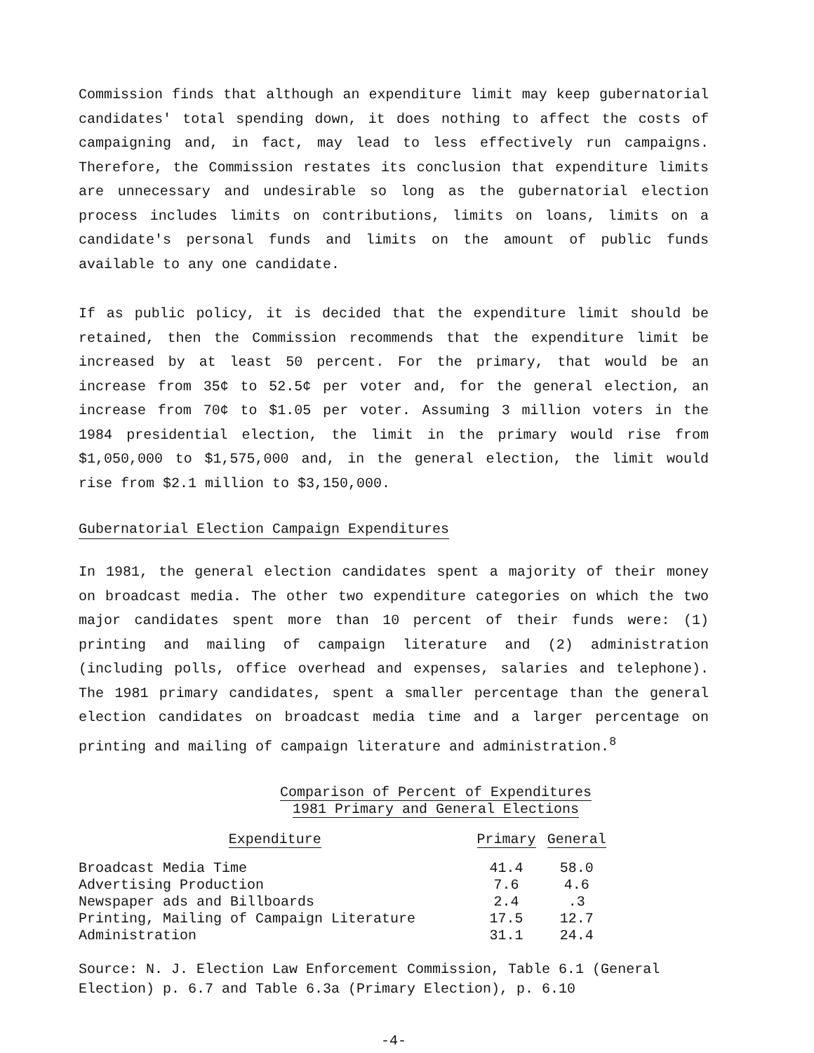Commission finds that although an expenditure limit may keep gubernatorial candidates' total spending down, it does nothing to affect the costs of campaigning and, in fact, may lead to less effectively run campaigns. Therefore, the Commission restates its conclusion that expenditure limits are unnecessary and undesirable so long as the gubernatorial election process includes limits on contributions, limits on loans, limits on a candidate's personal funds and limits on the amount of public funds available to any one candidate.
If as public policy, it is decided that the expenditure limit should be retained, then the Commission recommends that the expenditure limit be increased by at least 50 percent. For the primary, that would be an increase from 35¢ to 52.5¢ per voter and, for the general election, an increase from 70¢ to $1.05 per voter. Assuming 3 million voters in the 1984 presidential election, the limit in the primary would rise from $1,050,000 to $1,575,000 and, in the general election, the limit would rise from $2.1 million to $3,150,000.
Gubernatorial Election Campaign Expenditures
In 1981, the general election candidates spent a majority of their money on broadcast media. The other two expenditure categories on which the two major candidates spent more than 10 percent of their funds were: (1) printing and mailing of campaign literature and (2) administration (including polls, office overhead and expenses, salaries and telephone). The 1981 primary candidates, spent a smaller percentage than the general election candidates on broadcast media time and a larger percentage on printing and mailing of campaign literature and administration.<sup>8</sup>
Comparison of Percent of Expenditures
1981 Primary and General Elections
| Expenditure | Primary | General |
| --- | --- | --- |
| Broadcast Media Time | 41.4 | 58.0 |
| Advertising Production | 7.6 | 4.6 |
| Newspaper ads and Billboards | 2.4 | .3 |
| Printing, Mailing of Campaign Literature | 17.5 | 12.7 |
| Administration | 31.1 | 24.4 |
Source: N. J. Election Law Enforcement Commission, Table 6.1 (General Election) p. 6.7 and Table 6.3a (Primary Election), p. 6.10
-4-